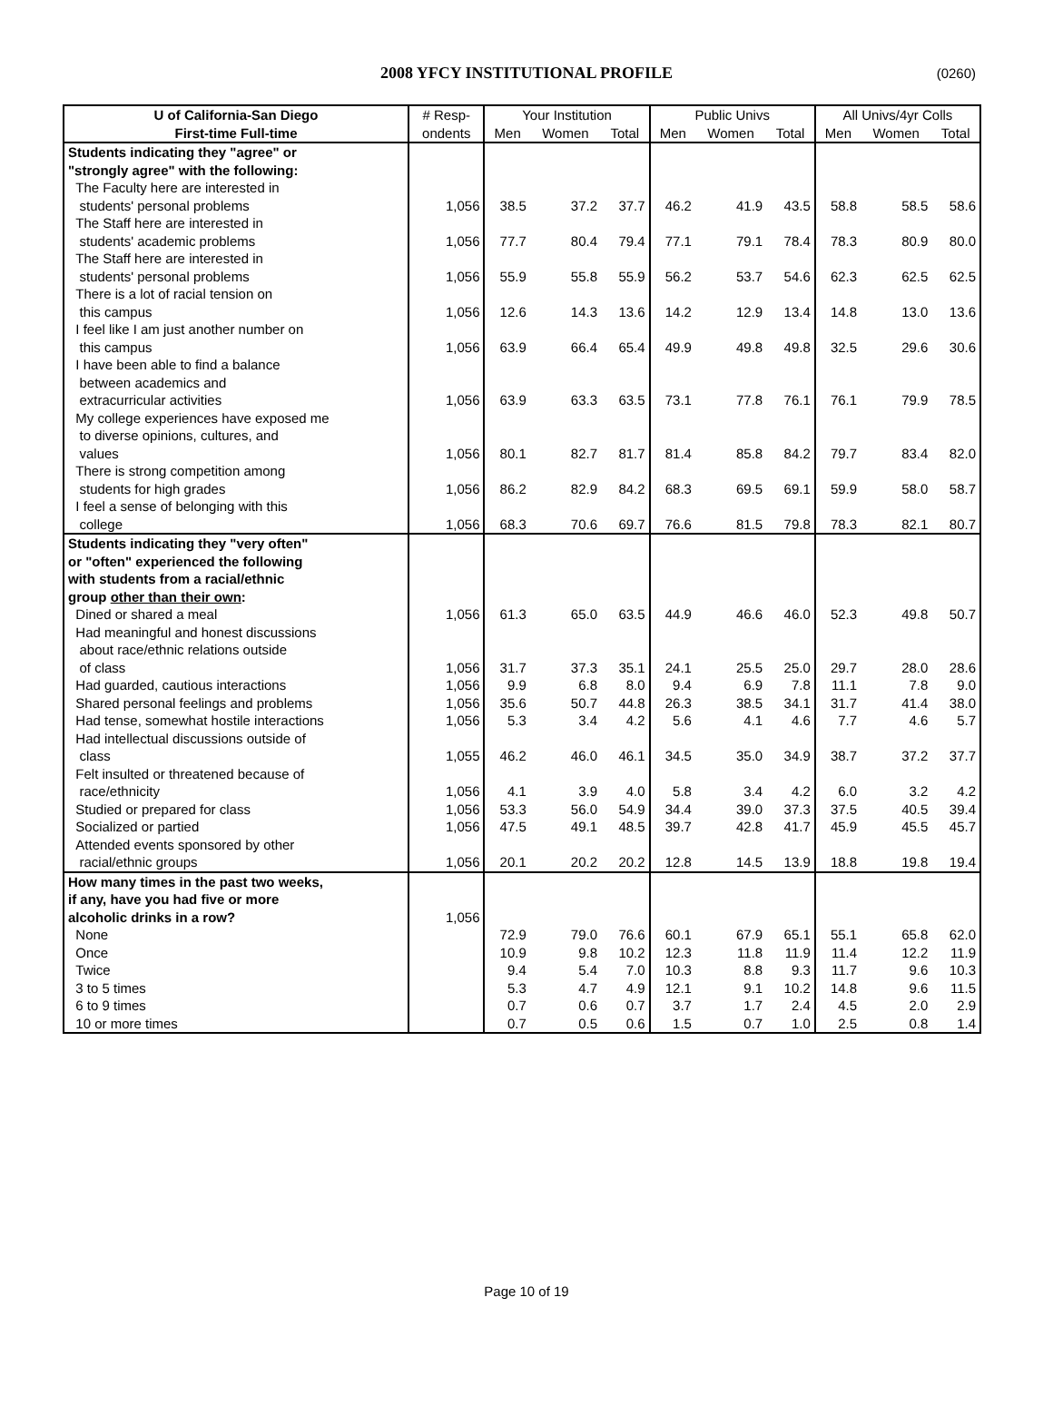2008 YFCY INSTITUTIONAL PROFILE
(0260)
| U of California-San Diego | # Resp- | Your Institution | | | Public Univs | | | All Univs/4yr Colls | | |
| --- | --- | --- | --- | --- | --- | --- | --- | --- | --- | --- |
| First-time Full-time | ondents | Men | Women | Total | Men | Women | Total | Men | Women | Total |
| Students indicating they "agree" or | | | | | | | | | | |
| "strongly agree" with the following: | | | | | | | | | | |
| The Faculty here are interested in students' personal problems | 1,056 | 38.5 | 37.2 | 37.7 | 46.2 | 41.9 | 43.5 | 58.8 | 58.5 | 58.6 |
| The Staff here are interested in students' academic problems | 1,056 | 77.7 | 80.4 | 79.4 | 77.1 | 79.1 | 78.4 | 78.3 | 80.9 | 80.0 |
| The Staff here are interested in students' personal problems | 1,056 | 55.9 | 55.8 | 55.9 | 56.2 | 53.7 | 54.6 | 62.3 | 62.5 | 62.5 |
| There is a lot of racial tension on this campus | 1,056 | 12.6 | 14.3 | 13.6 | 14.2 | 12.9 | 13.4 | 14.8 | 13.0 | 13.6 |
| I feel like I am just another number on this campus | 1,056 | 63.9 | 66.4 | 65.4 | 49.9 | 49.8 | 49.8 | 32.5 | 29.6 | 30.6 |
| I have been able to find a balance between academics and extracurricular activities | 1,056 | 63.9 | 63.3 | 63.5 | 73.1 | 77.8 | 76.1 | 76.1 | 79.9 | 78.5 |
| My college experiences have exposed me to diverse opinions, cultures, and values | 1,056 | 80.1 | 82.7 | 81.7 | 81.4 | 85.8 | 84.2 | 79.7 | 83.4 | 82.0 |
| There is strong competition among students for high grades | 1,056 | 86.2 | 82.9 | 84.2 | 68.3 | 69.5 | 69.1 | 59.9 | 58.0 | 58.7 |
| I feel a sense of belonging with this college | 1,056 | 68.3 | 70.6 | 69.7 | 76.6 | 81.5 | 79.8 | 78.3 | 82.1 | 80.7 |
| Students indicating they "very often" or "often" experienced the following with students from a racial/ethnic group other than their own : | | | | | | | | | | |
| Dined or shared a meal | 1,056 | 61.3 | 65.0 | 63.5 | 44.9 | 46.6 | 46.0 | 52.3 | 49.8 | 50.7 |
| Had meaningful and honest discussions about race/ethnic relations outside of class | 1,056 | 31.7 | 37.3 | 35.1 | 24.1 | 25.5 | 25.0 | 29.7 | 28.0 | 28.6 |
| Had guarded, cautious interactions | 1,056 | 9.9 | 6.8 | 8.0 | 9.4 | 6.9 | 7.8 | 11.1 | 7.8 | 9.0 |
| Shared personal feelings and problems | 1,056 | 35.6 | 50.7 | 44.8 | 26.3 | 38.5 | 34.1 | 31.7 | 41.4 | 38.0 |
| Had tense, somewhat hostile interactions | 1,056 | 5.3 | 3.4 | 4.2 | 5.6 | 4.1 | 4.6 | 7.7 | 4.6 | 5.7 |
| Had intellectual discussions outside of class | 1,055 | 46.2 | 46.0 | 46.1 | 34.5 | 35.0 | 34.9 | 38.7 | 37.2 | 37.7 |
| Felt insulted or threatened because of race/ethnicity | 1,056 | 4.1 | 3.9 | 4.0 | 5.8 | 3.4 | 4.2 | 6.0 | 3.2 | 4.2 |
| Studied or prepared for class | 1,056 | 53.3 | 56.0 | 54.9 | 34.4 | 39.0 | 37.3 | 37.5 | 40.5 | 39.4 |
| Socialized or partied | 1,056 | 47.5 | 49.1 | 48.5 | 39.7 | 42.8 | 41.7 | 45.9 | 45.5 | 45.7 |
| Attended events sponsored by other racial/ethnic groups | 1,056 | 20.1 | 20.2 | 20.2 | 12.8 | 14.5 | 13.9 | 18.8 | 19.8 | 19.4 |
| How many times in the past two weeks, if any, have you had five or more alcoholic drinks in a row? | 1,056 | | | | | | | | | |
| None | | 72.9 | 79.0 | 76.6 | 60.1 | 67.9 | 65.1 | 55.1 | 65.8 | 62.0 |
| Once | | 10.9 | 9.8 | 10.2 | 12.3 | 11.8 | 11.9 | 11.4 | 12.2 | 11.9 |
| Twice | | 9.4 | 5.4 | 7.0 | 10.3 | 8.8 | 9.3 | 11.7 | 9.6 | 10.3 |
| 3 to 5 times | | 5.3 | 4.7 | 4.9 | 12.1 | 9.1 | 10.2 | 14.8 | 9.6 | 11.5 |
| 6 to 9 times | | 0.7 | 0.6 | 0.7 | 3.7 | 1.7 | 2.4 | 4.5 | 2.0 | 2.9 |
| 10 or more times | | 0.7 | 0.5 | 0.6 | 1.5 | 0.7 | 1.0 | 2.5 | 0.8 | 1.4 |
Page 10 of 19